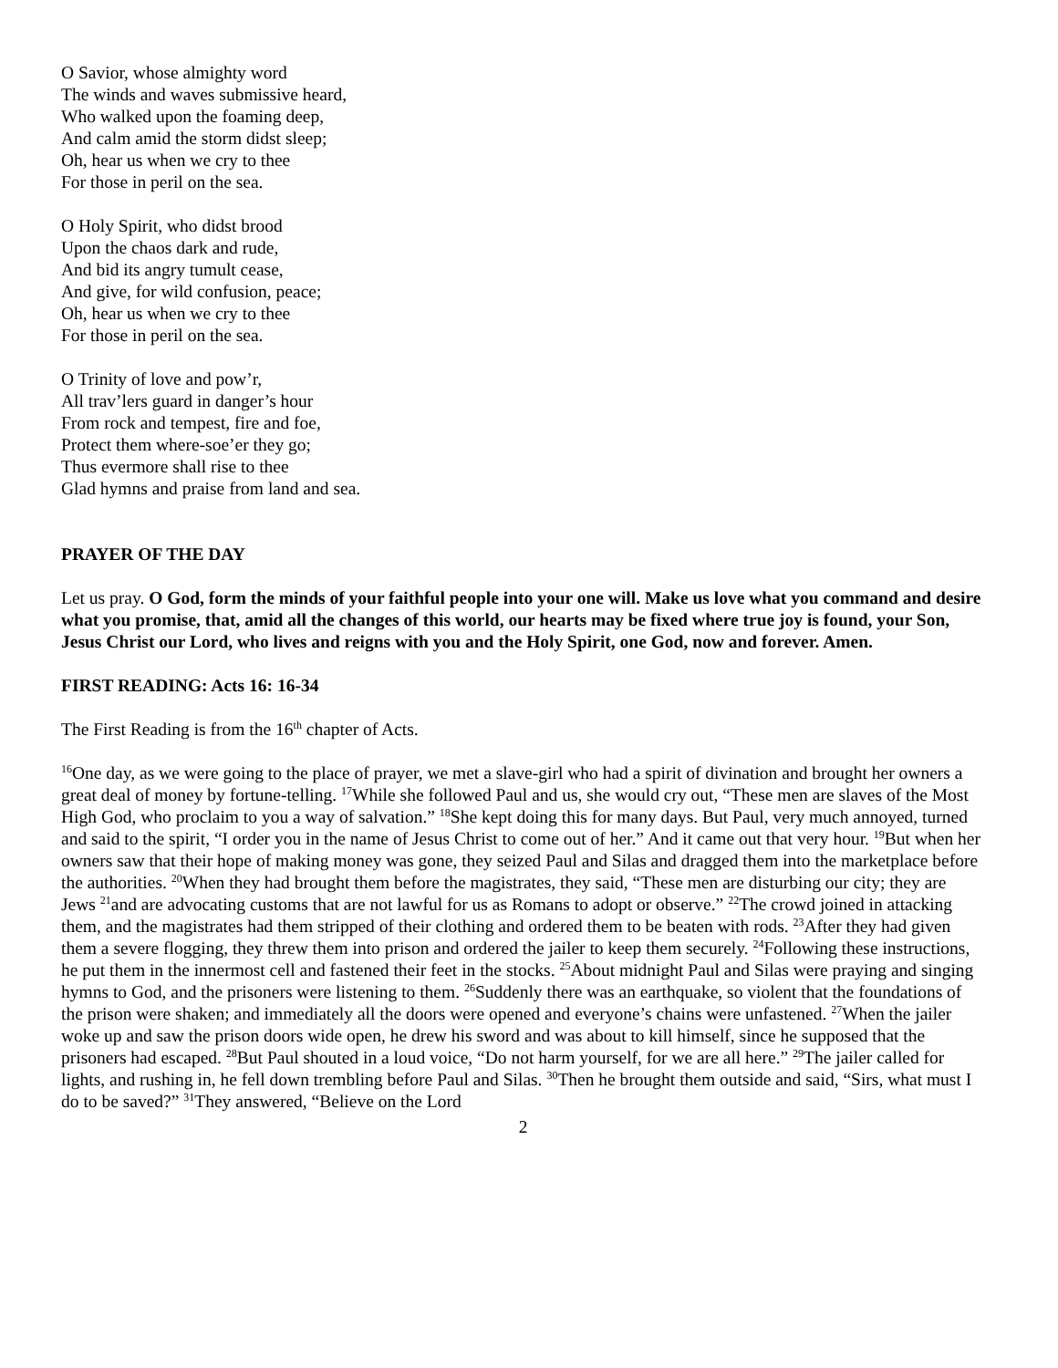O Savior, whose almighty word
The winds and waves submissive heard,
Who walked upon the foaming deep,
And calm amid the storm didst sleep;
Oh, hear us when we cry to thee
For those in peril on the sea.
O Holy Spirit, who didst brood
Upon the chaos dark and rude,
And bid its angry tumult cease,
And give, for wild confusion, peace;
Oh, hear us when we cry to thee
For those in peril on the sea.
O Trinity of love and pow’r,
All trav’lers guard in danger’s hour
From rock and tempest, fire and foe,
Protect them where-soe’er they go;
Thus evermore shall rise to thee
Glad hymns and praise from land and sea.
PRAYER OF THE DAY
Let us pray. O God, form the minds of your faithful people into your one will. Make us love what you command and desire what you promise, that, amid all the changes of this world, our hearts may be fixed where true joy is found, your Son, Jesus Christ our Lord, who lives and reigns with you and the Holy Spirit, one God, now and forever. Amen.
FIRST READING: Acts 16: 16-34
The First Reading is from the 16<sup>th</sup> chapter of Acts.
<sup>16</sup> One day, as we were going to the place of prayer, we met a slave-girl who had a spirit of divination and brought her owners a great deal of money by fortune-telling. <sup>17</sup>While she followed Paul and us, she would cry out, “These men are slaves of the Most High God, who proclaim to you a way of salvation.” <sup>18</sup>She kept doing this for many days. But Paul, very much annoyed, turned and said to the spirit, “I order you in the name of Jesus Christ to come out of her.” And it came out that very hour. <sup>19</sup>But when her owners saw that their hope of making money was gone, they seized Paul and Silas and dragged them into the marketplace before the authorities. <sup>20</sup>When they had brought them before the magistrates, they said, “These men are disturbing our city; they are Jews <sup>21</sup>and are advocating customs that are not lawful for us as Romans to adopt or observe.” <sup>22</sup>The crowd joined in attacking them, and the magistrates had them stripped of their clothing and ordered them to be beaten with rods. <sup>23</sup>After they had given them a severe flogging, they threw them into prison and ordered the jailer to keep them securely. <sup>24</sup>Following these instructions, he put them in the innermost cell and fastened their feet in the stocks. <sup>25</sup>About midnight Paul and Silas were praying and singing hymns to God, and the prisoners were listening to them. <sup>26</sup>Suddenly there was an earthquake, so violent that the foundations of the prison were shaken; and immediately all the doors were opened and everyone’s chains were unfastened. <sup>27</sup>When the jailer woke up and saw the prison doors wide open, he drew his sword and was about to kill himself, since he supposed that the prisoners had escaped. <sup>28</sup>But Paul shouted in a loud voice, “Do not harm yourself, for we are all here.” <sup>29</sup>The jailer called for lights, and rushing in, he fell down trembling before Paul and Silas. <sup>30</sup>Then he brought them outside and said, “Sirs, what must I do to be saved?” <sup>31</sup>They answered, “Believe on the Lord
2